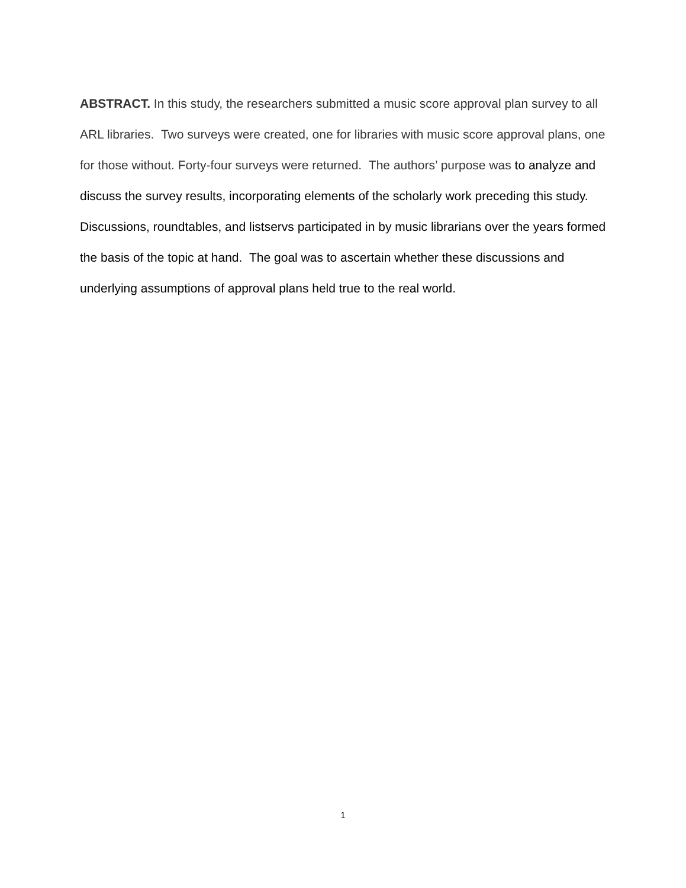ABSTRACT. In this study, the researchers submitted a music score approval plan survey to all ARL libraries. Two surveys were created, one for libraries with music score approval plans, one for those without. Forty-four surveys were returned. The authors’ purpose was to analyze and discuss the survey results, incorporating elements of the scholarly work preceding this study. Discussions, roundtables, and listservs participated in by music librarians over the years formed the basis of the topic at hand. The goal was to ascertain whether these discussions and underlying assumptions of approval plans held true to the real world.
1